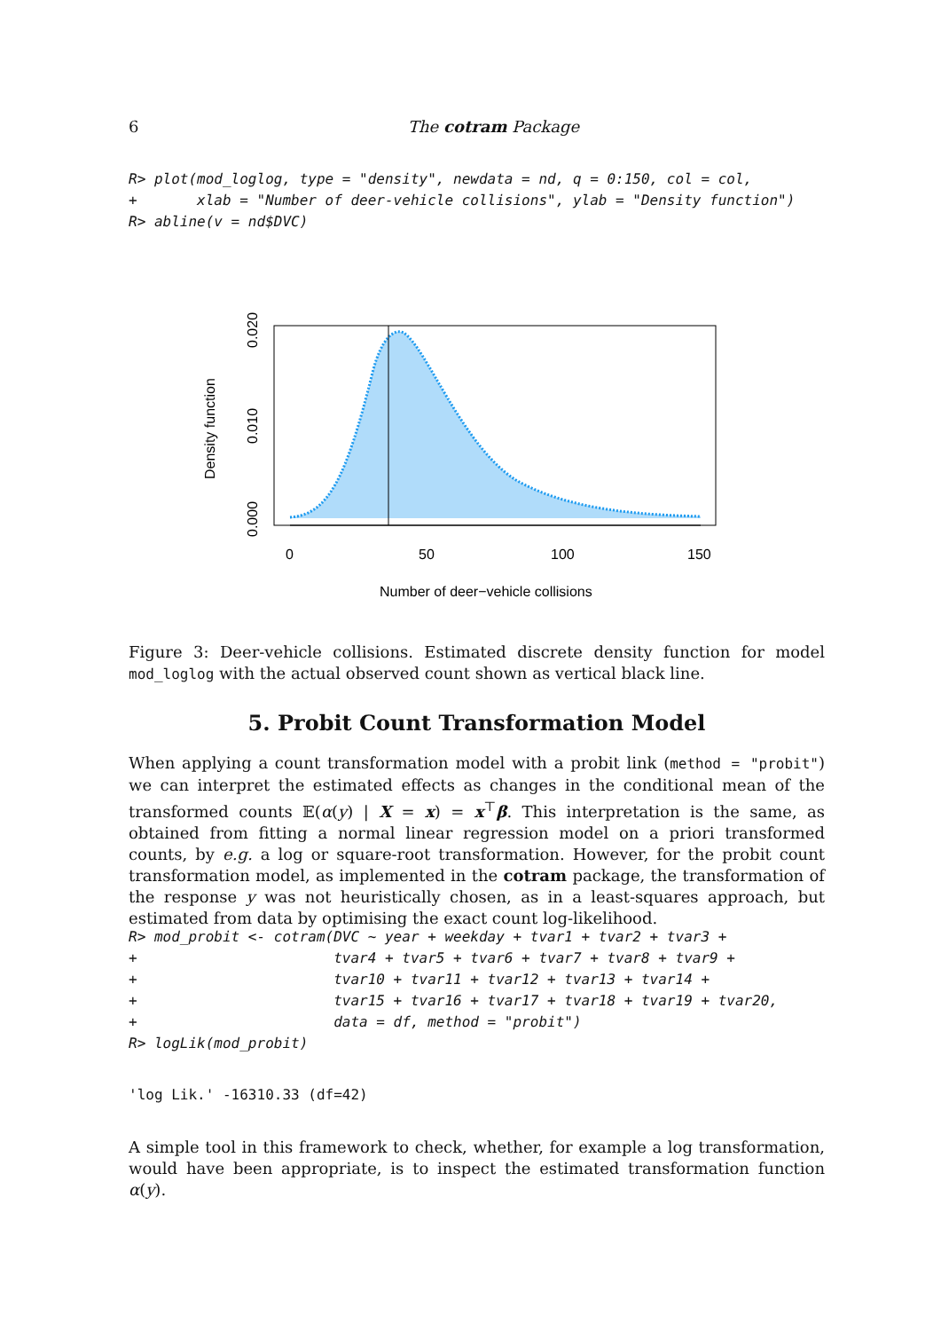6 The cotram Package
R> plot(mod_loglog, type = "density", newdata = nd, q = 0:150, col = col,
+       xlab = "Number of deer-vehicle collisions", ylab = "Density function")
R> abline(v = nd$DVC)
0
50
100
150
Number of deer−vehicle collisions
0.000
0.010
0.020
Density function
Figure 3: Deer-vehicle collisions. Estimated discrete density function for model mod_loglog with the actual observed count shown as vertical black line.
5. Probit Count Transformation Model
When applying a count transformation model with a probit link (method = "probit") we can interpret the estimated effects as changes in the conditional mean of the transformed counts 𝔼(α(y) | X = x) = x<sup>⊤</sup>β. This interpretation is the same, as obtained from fitting a normal linear regression model on a priori transformed counts, by e.g. a log or square-root transformation. However, for the probit count transformation model, as implemented in the cotram package, the transformation of the response y was not heuristically chosen, as in a least-squares approach, but estimated from data by optimising the exact count log-likelihood.
R> mod_probit <- cotram(DVC ~ year + weekday + tvar1 + tvar2 + tvar3 +
+                       tvar4 + tvar5 + tvar6 + tvar7 + tvar8 + tvar9 +
+                       tvar10 + tvar11 + tvar12 + tvar13 + tvar14 +
+                       tvar15 + tvar16 + tvar17 + tvar18 + tvar19 + tvar20,
+                       data = df, method = "probit")
R> logLik(mod_probit)
'log Lik.' -16310.33 (df=42)
A simple tool in this framework to check, whether, for example a log transformation, would have been appropriate, is to inspect the estimated transformation function α(y).